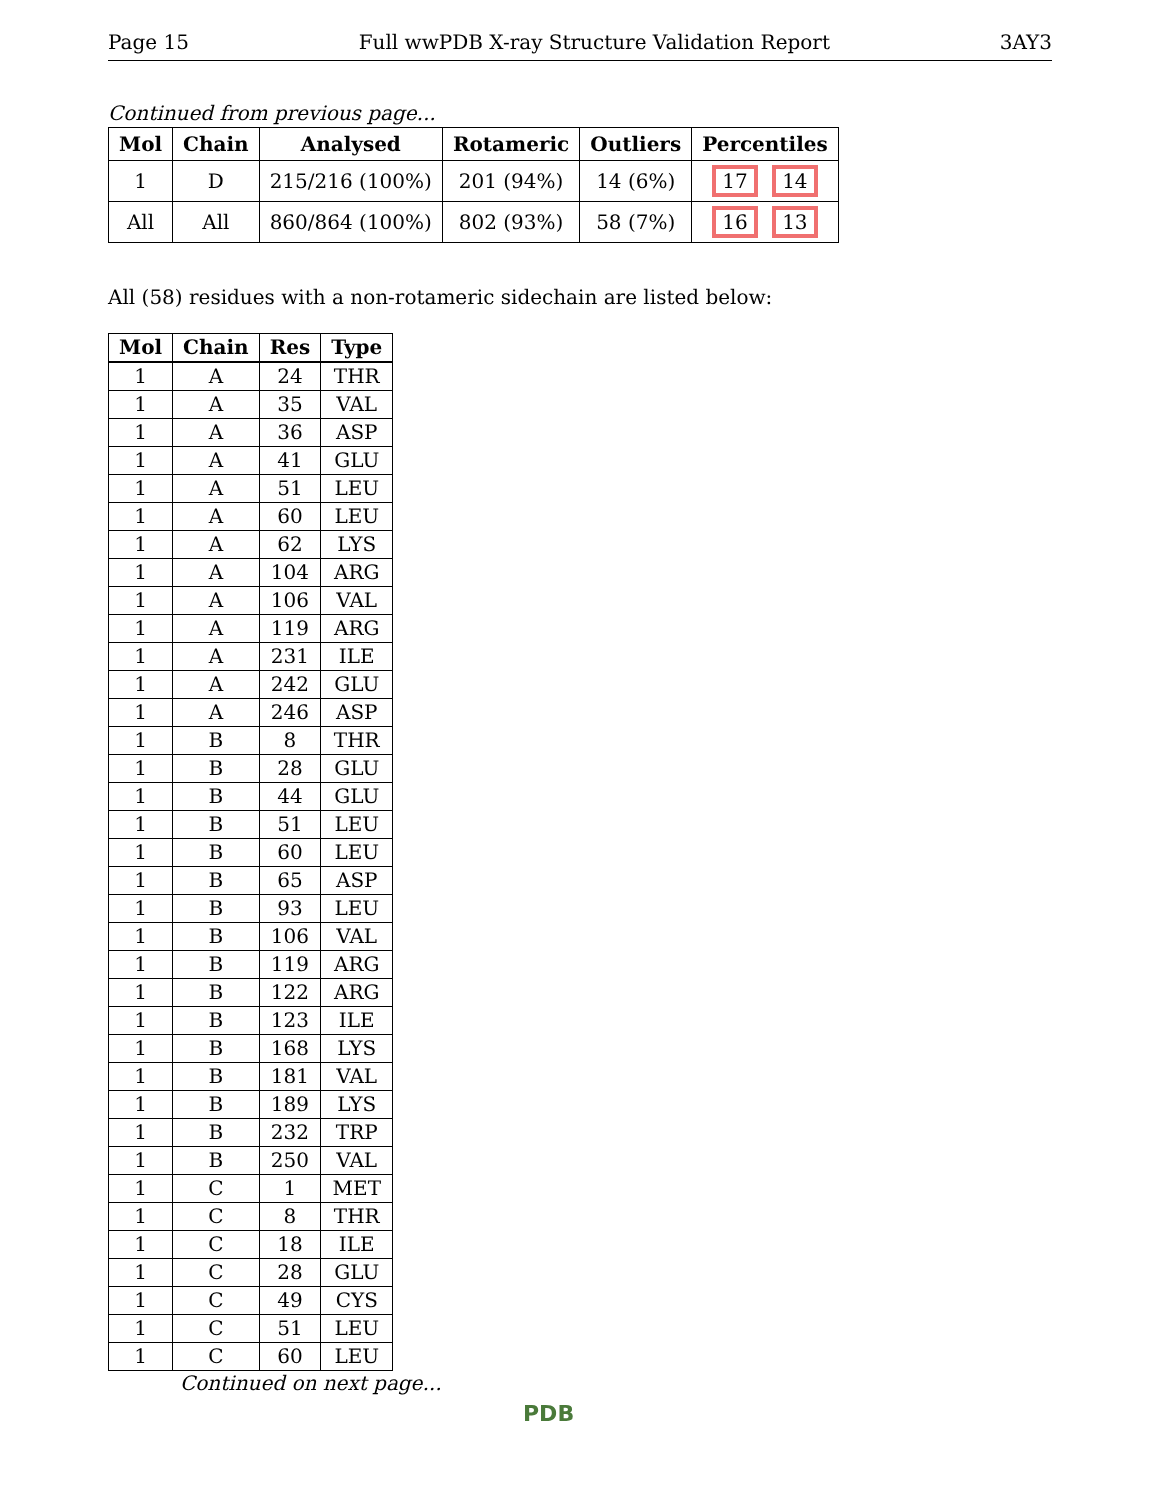Page 15 Full wwPDB X-ray Structure Validation Report 3AY3
Continued from previous page...
| Mol | Chain | Analysed | Rotameric | Outliers | Percentiles |
| --- | --- | --- | --- | --- | --- |
| 1 | D | 215/216 (100%) | 201 (94%) | 14 (6%) | 17 14 |
| All | All | 860/864 (100%) | 802 (93%) | 58 (7%) | 16 13 |
All (58) residues with a non-rotameric sidechain are listed below:
| Mol | Chain | Res | Type |
| --- | --- | --- | --- |
| 1 | A | 24 | THR |
| 1 | A | 35 | VAL |
| 1 | A | 36 | ASP |
| 1 | A | 41 | GLU |
| 1 | A | 51 | LEU |
| 1 | A | 60 | LEU |
| 1 | A | 62 | LYS |
| 1 | A | 104 | ARG |
| 1 | A | 106 | VAL |
| 1 | A | 119 | ARG |
| 1 | A | 231 | ILE |
| 1 | A | 242 | GLU |
| 1 | A | 246 | ASP |
| 1 | B | 8 | THR |
| 1 | B | 28 | GLU |
| 1 | B | 44 | GLU |
| 1 | B | 51 | LEU |
| 1 | B | 60 | LEU |
| 1 | B | 65 | ASP |
| 1 | B | 93 | LEU |
| 1 | B | 106 | VAL |
| 1 | B | 119 | ARG |
| 1 | B | 122 | ARG |
| 1 | B | 123 | ILE |
| 1 | B | 168 | LYS |
| 1 | B | 181 | VAL |
| 1 | B | 189 | LYS |
| 1 | B | 232 | TRP |
| 1 | B | 250 | VAL |
| 1 | C | 1 | MET |
| 1 | C | 8 | THR |
| 1 | C | 18 | ILE |
| 1 | C | 28 | GLU |
| 1 | C | 49 | CYS |
| 1 | C | 51 | LEU |
| 1 | C | 60 | LEU |
Continued on next page...
PDB